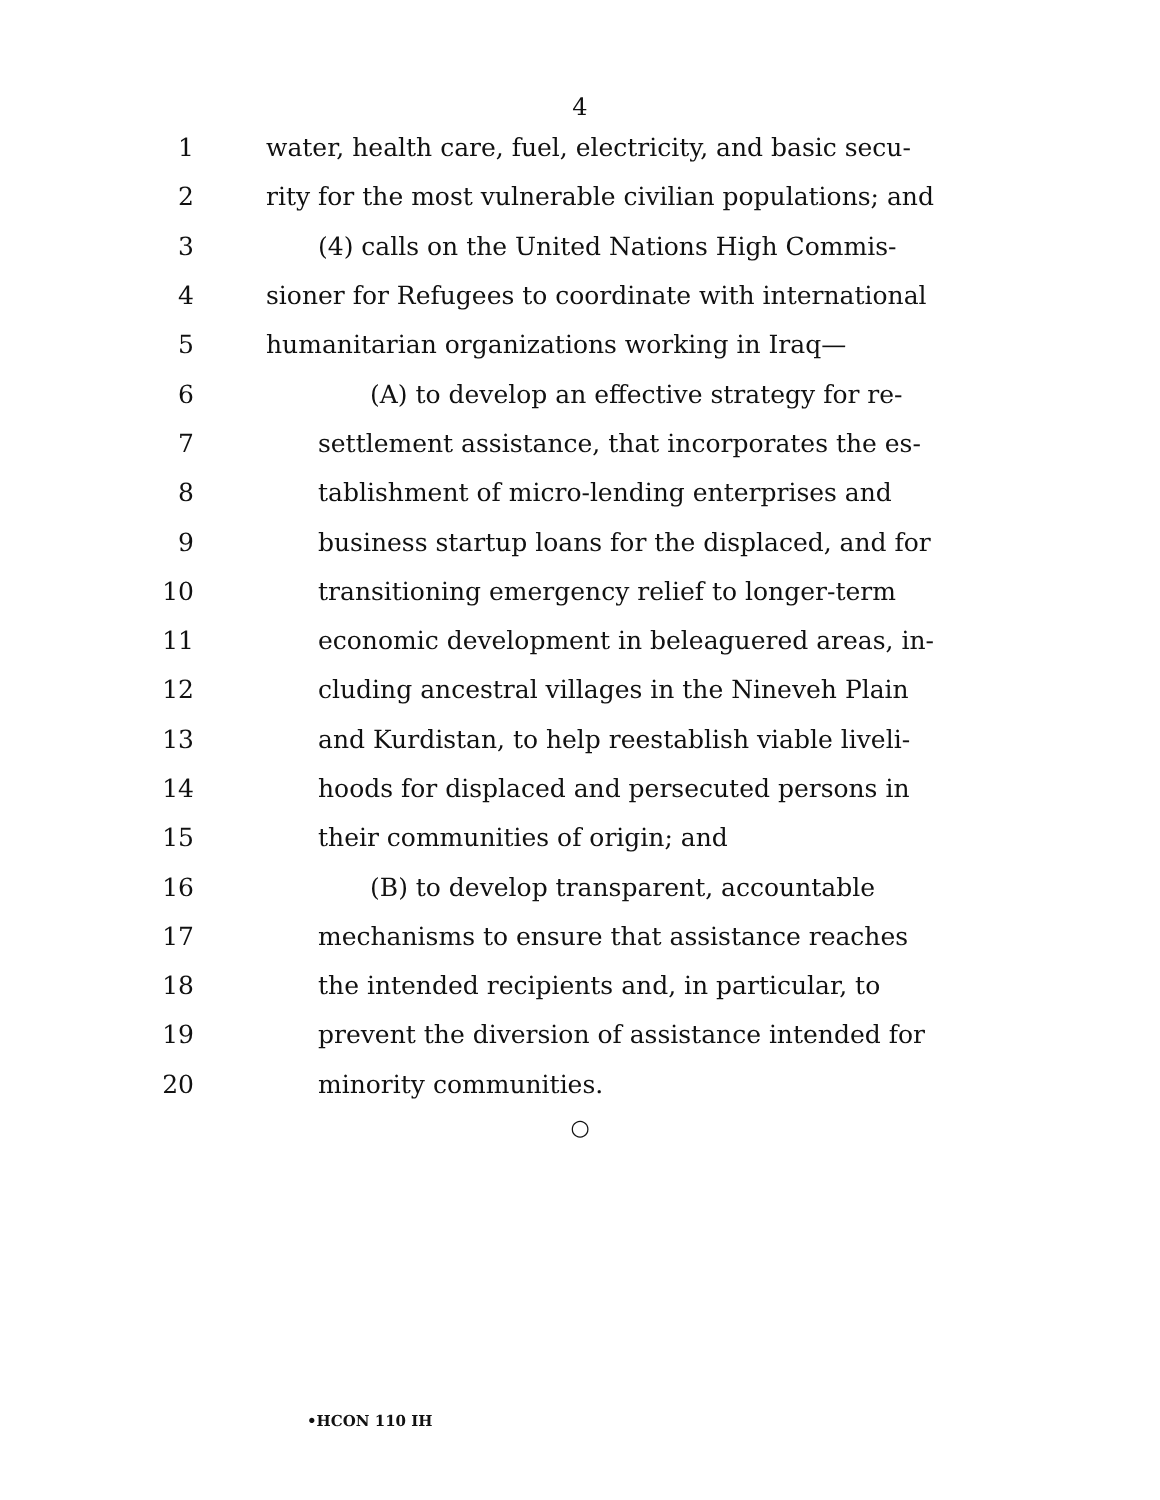4
1 water, health care, fuel, electricity, and basic secu-
2 rity for the most vulnerable civilian populations; and
3 (4) calls on the United Nations High Commis-
4 sioner for Refugees to coordinate with international
5 humanitarian organizations working in Iraq—
6 (A) to develop an effective strategy for re-
7 settlement assistance, that incorporates the es-
8 tablishment of micro-lending enterprises and
9 business startup loans for the displaced, and for
10 transitioning emergency relief to longer-term
11 economic development in beleaguered areas, in-
12 cluding ancestral villages in the Nineveh Plain
13 and Kurdistan, to help reestablish viable liveli-
14 hoods for displaced and persecuted persons in
15 their communities of origin; and
16 (B) to develop transparent, accountable
17 mechanisms to ensure that assistance reaches
18 the intended recipients and, in particular, to
19 prevent the diversion of assistance intended for
20 minority communities.
○
•HCON 110 IH